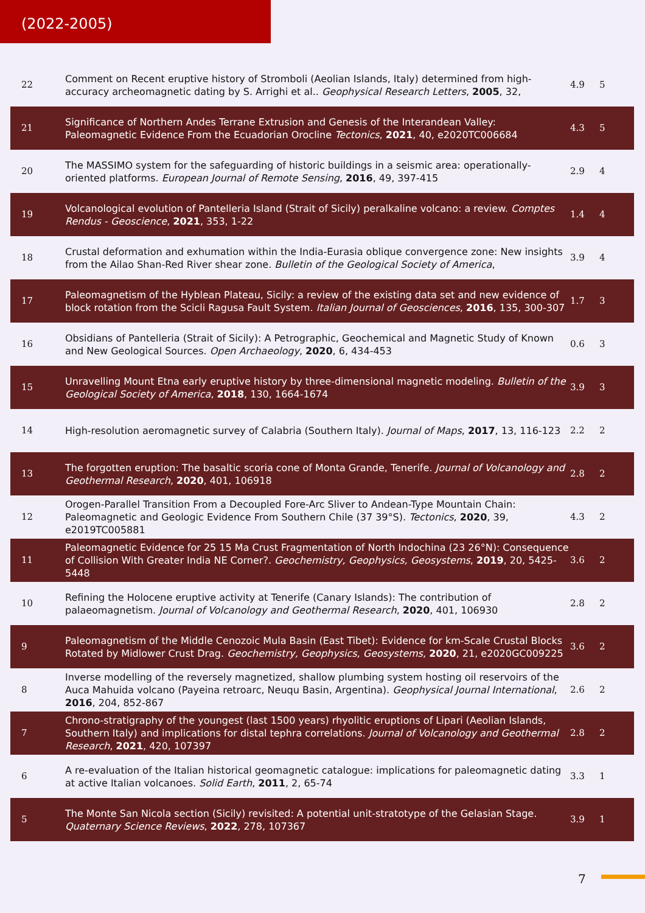(2022-2005)
| 22 | Comment on Recent eruptive history of Stromboli (Aeolian Islands, Italy) determined from high-accuracy archeomagnetic dating by S. Arrighi et al.. Geophysical Research Letters , 2005 , 32, | 4.9 | 5 |
| 21 | Significance of Northern Andes Terrane Extrusion and Genesis of the Interandean Valley: Paleomagnetic Evidence From the Ecuadorian Orocline Tectonics , 2021 , 40, e2020TC006684 | 4.3 | 5 |
| 20 | The MASSIMO system for the safeguarding of historic buildings in a seismic area: operationally-oriented platforms. European Journal of Remote Sensing , 2016 , 49, 397-415 | 2.9 | 4 |
| 19 | Volcanological evolution of Pantelleria Island (Strait of Sicily) peralkaline volcano: a review. Comptes Rendus - Geoscience , 2021 , 353, 1-22 | 1.4 | 4 |
| 18 | Crustal deformation and exhumation within the India-Eurasia oblique convergence zone: New insights from the Ailao Shan-Red River shear zone. Bulletin of the Geological Society of America , | 3.9 | 4 |
| 17 | Paleomagnetism of the Hyblean Plateau, Sicily: a review of the existing data set and new evidence of block rotation from the Scicli Ragusa Fault System. Italian Journal of Geosciences , 2016 , 135, 300-307 | 1.7 | 3 |
| 16 | Obsidians of Pantelleria (Strait of Sicily): A Petrographic, Geochemical and Magnetic Study of Known and New Geological Sources. Open Archaeology , 2020 , 6, 434-453 | 0.6 | 3 |
| 15 | Unravelling Mount Etna early eruptive history by three-dimensional magnetic modeling. Bulletin of the Geological Society of America , 2018 , 130, 1664-1674 | 3.9 | 3 |
| 14 | High-resolution aeromagnetic survey of Calabria (Southern Italy). Journal of Maps , 2017 , 13, 116-123 | 2.2 | 2 |
| 13 | The forgotten eruption: The basaltic scoria cone of Monta Grande, Tenerife. Journal of Volcanology and Geothermal Research , 2020 , 401, 106918 | 2.8 | 2 |
| 12 | Orogen-Parallel Transition From a Decoupled Fore-Arc Sliver to Andean-Type Mountain Chain: Paleomagnetic and Geologic Evidence From Southern Chile (37 39°S). Tectonics , 2020 , 39, e2019TC005881 | 4.3 | 2 |
| 11 | Paleomagnetic Evidence for 25 15 Ma Crust Fragmentation of North Indochina (23 26°N): Consequence of Collision With Greater India NE Corner?. Geochemistry, Geophysics, Geosystems , 2019 , 20, 5425-5448 | 3.6 | 2 |
| 10 | Refining the Holocene eruptive activity at Tenerife (Canary Islands): The contribution of palaeomagnetism. Journal of Volcanology and Geothermal Research , 2020 , 401, 106930 | 2.8 | 2 |
| 9 | Paleomagnetism of the Middle Cenozoic Mula Basin (East Tibet): Evidence for km-Scale Crustal Blocks Rotated by Midlower Crust Drag. Geochemistry, Geophysics, Geosystems , 2020 , 21, e2020GC009225 | 3.6 | 2 |
| 8 | Inverse modelling of the reversely magnetized, shallow plumbing system hosting oil reservoirs of the Auca Mahuida volcano (Payeina retroarc, Neuqu Basin, Argentina). Geophysical Journal International , 2016 , 204, 852-867 | 2.6 | 2 |
| 7 | Chrono-stratigraphy of the youngest (last 1500 years) rhyolitic eruptions of Lipari (Aeolian Islands, Southern Italy) and implications for distal tephra correlations. Journal of Volcanology and Geothermal Research , 2021 , 420, 107397 | 2.8 | 2 |
| 6 | A re-evaluation of the Italian historical geomagnetic catalogue: implications for paleomagnetic dating at active Italian volcanoes. Solid Earth , 2011 , 2, 65-74 | 3.3 | 1 |
| 5 | The Monte San Nicola section (Sicily) revisited: A potential unit-stratotype of the Gelasian Stage. Quaternary Science Reviews , 2022 , 278, 107367 | 3.9 | 1 |
7